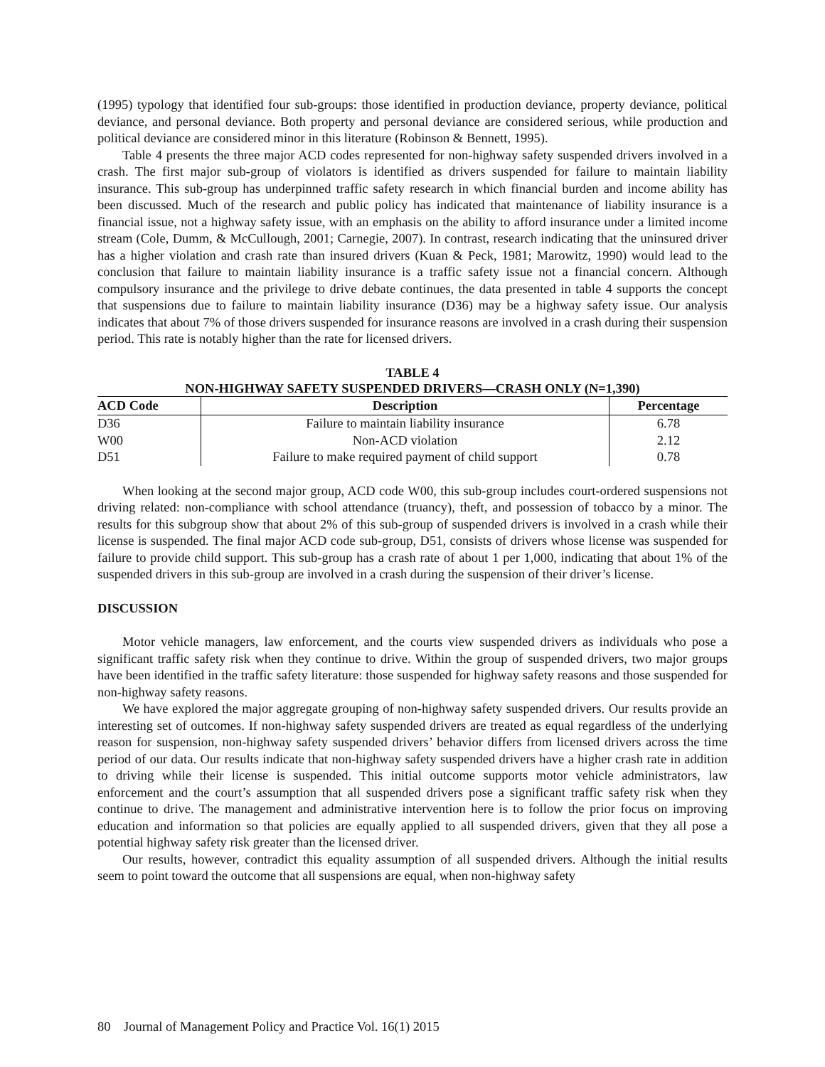(1995) typology that identified four sub-groups: those identified in production deviance, property deviance, political deviance, and personal deviance. Both property and personal deviance are considered serious, while production and political deviance are considered minor in this literature (Robinson & Bennett, 1995).
Table 4 presents the three major ACD codes represented for non-highway safety suspended drivers involved in a crash. The first major sub-group of violators is identified as drivers suspended for failure to maintain liability insurance. This sub-group has underpinned traffic safety research in which financial burden and income ability has been discussed. Much of the research and public policy has indicated that maintenance of liability insurance is a financial issue, not a highway safety issue, with an emphasis on the ability to afford insurance under a limited income stream (Cole, Dumm, & McCullough, 2001; Carnegie, 2007). In contrast, research indicating that the uninsured driver has a higher violation and crash rate than insured drivers (Kuan & Peck, 1981; Marowitz, 1990) would lead to the conclusion that failure to maintain liability insurance is a traffic safety issue not a financial concern. Although compulsory insurance and the privilege to drive debate continues, the data presented in table 4 supports the concept that suspensions due to failure to maintain liability insurance (D36) may be a highway safety issue. Our analysis indicates that about 7% of those drivers suspended for insurance reasons are involved in a crash during their suspension period. This rate is notably higher than the rate for licensed drivers.
TABLE 4
NON-HIGHWAY SAFETY SUSPENDED DRIVERS—CRASH ONLY (N=1,390)
| ACD Code | Description | Percentage |
| --- | --- | --- |
| D36 | Failure to maintain liability insurance | 6.78 |
| W00 | Non-ACD violation | 2.12 |
| D51 | Failure to make required payment of child support | 0.78 |
When looking at the second major group, ACD code W00, this sub-group includes court-ordered suspensions not driving related: non-compliance with school attendance (truancy), theft, and possession of tobacco by a minor. The results for this subgroup show that about 2% of this sub-group of suspended drivers is involved in a crash while their license is suspended. The final major ACD code sub-group, D51, consists of drivers whose license was suspended for failure to provide child support. This sub-group has a crash rate of about 1 per 1,000, indicating that about 1% of the suspended drivers in this sub-group are involved in a crash during the suspension of their driver’s license.
DISCUSSION
Motor vehicle managers, law enforcement, and the courts view suspended drivers as individuals who pose a significant traffic safety risk when they continue to drive. Within the group of suspended drivers, two major groups have been identified in the traffic safety literature: those suspended for highway safety reasons and those suspended for non-highway safety reasons.
We have explored the major aggregate grouping of non-highway safety suspended drivers. Our results provide an interesting set of outcomes. If non-highway safety suspended drivers are treated as equal regardless of the underlying reason for suspension, non-highway safety suspended drivers’ behavior differs from licensed drivers across the time period of our data. Our results indicate that non-highway safety suspended drivers have a higher crash rate in addition to driving while their license is suspended. This initial outcome supports motor vehicle administrators, law enforcement and the court’s assumption that all suspended drivers pose a significant traffic safety risk when they continue to drive. The management and administrative intervention here is to follow the prior focus on improving education and information so that policies are equally applied to all suspended drivers, given that they all pose a potential highway safety risk greater than the licensed driver.
Our results, however, contradict this equality assumption of all suspended drivers. Although the initial results seem to point toward the outcome that all suspensions are equal, when non-highway safety
80 Journal of Management Policy and Practice Vol. 16(1) 2015